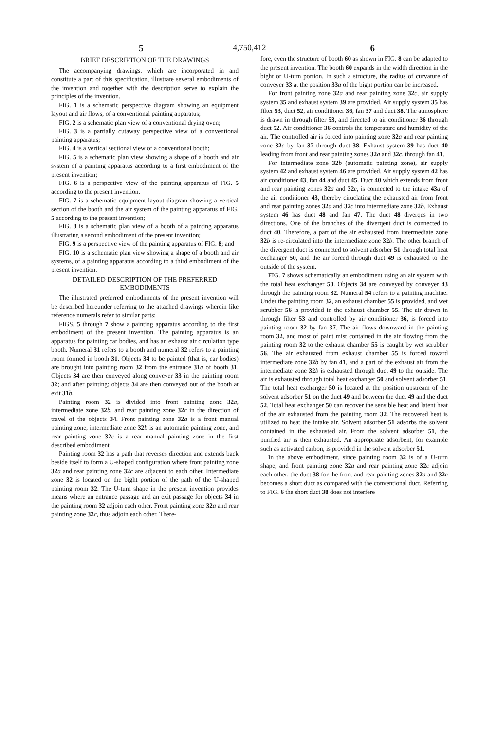5 4,750,412 6
BRIEF DESCRIPTION OF THE DRAWINGS
The accompanying drawings, which are incorporated in and constitute a part of this specification, illustrate several embodiments of the invention and toqether with the description serve to explain the principles of the invention.
FIG. 1 is a schematic perspective diagram showing an equipment layout and air flows, of a conventional painting apparatus;
FIG. 2 is a schematic plan view of a conventional drying oven;
FIG. 3 is a partially cutaway perspective view of a conventional painting apparatus;
FIG. 4 is a vertical sectional view of a conventional booth;
FIG. 5 is a schematic plan view showing a shape of a booth and air system of a painting apparatus according to a first embodiment of the present invention;
FIG. 6 is a perspective view of the painting apparatus of FIG. 5 according to the present invention.
FIG. 7 is a schematic equipment layout diagram showing a vertical section of the booth and the air system of the painting apparatus of FIG. 5 according to the present invention;
FIG. 8 is a schematic plan view of a booth of a painting apparatus illustrating a second embodiment of the present invention;
FIG. 9 is a perspective view of the painting apparatus of FIG. 8; and
FIG. 10 is a schematic plan view showing a shape of a booth and air systems, of a painting apparatus according to a third embodiment of the present invention.
DETAILED DESCRIPTION OF THE PREFERRED EMBODIMENTS
The illustrated preferred embodiments of the present invention will be described hereunder referring to the attached drawings wherein like reference numerals refer to similar parts;
FIGS. 5 through 7 show a painting apparatus according to the first embodiment of the present invention. The painting apparatus is an apparatus for painting car bodies, and has an exhaust air circulation type booth. Numeral 31 refers to a booth and numeral 32 refers to a painting room formed in booth 31. Objects 34 to be painted (that is, car bodies) are brought into painting room 32 from the entrance 31 a of booth 31. Objects 34 are then conveyed along conveyer 33 in the painting room 32; and after painting; objects 34 are then conveyed out of the booth at exit 31 b.
Painting room 32 is divided into front painting zone 32 a, intermediate zone 32 b, and rear painting zone 32 c in the direction of travel of the objects 34. Front painting zone 32 a is a front manual painting zone, intermediate zone 32 b is an automatic painting zone, and rear painting zone 32 c is a rear manual painting zone in the first described embodiment.
Painting room 32 has a path that reverses direction and extends back beside itself to form a U-shaped configuration where front painting zone 32 a and rear painting zone 32 c are adjacent to each other. Intermediate zone 32 is located on the bight portion of the path of the U-shaped painting room 32. The U-turn shape in the present invention provides means where an entrance passage and an exit passage for objects 34 in the painting room 32 adjoin each other. Front painting zone 32 a and rear painting zone 32 c, thus adjoin each other. There-
fore, even the structure of booth 60 as shown in FIG. 8 can be adapted to the present invention. The booth 60 expands in the width direction in the bight or U-turn portion. In such a structure, the radius of curvature of conveyer 33 at the position 33 a of the bight portion can be increased.
For front painting zone 32 a and rear painting zone 32 c, air supply system 35 and exhaust system 39 are provided. Air supply system 35 has filter 53, duct 52, air conditioner 36, fan 37 and duct 38. The atmosphere is drawn in through filter 53, and directed to air conditioner 36 through duct 52. Air conditioner 36 controls the temperature and humidity of the air. The controlled air is forced into painting zone 32 a and rear painting zone 32 c by fan 37 through duct 38. Exhaust system 39 has duct 40 leading from front and rear painting zones 32 a and 32 c, through fan 41.
For intermediate zone 32 b (automatic painting zone), air supply system 42 and exhaust system 46 are provided. Air supply system 42 has air conditioner 43, fan 44 and duct 45. Duct 40 which extends from front and rear painting zones 32 a and 32 c, is connected to the intake 43 a of the air conditioner 43, thereby ciruclating the exhausted air from front and rear painting zones 32 a and 32 c into intermediate zone 32 b. Exhaust system 46 has duct 48 and fan 47. The duct 48 diverqes in two directions. One of the branches of the diverqent duct is connected to duct 40. Therefore, a part of the air exhausted from intermediate zone 32 b is re-circulated into the intermediate zone 32 b. The other branch of the divergent duct is connected to solvent adsorber 51 through total heat exchanger 50, and the air forced through duct 49 is exhausted to the outside of the system.
FIG. 7 shows schematically an embodiment using an air system with the total heat exchanger 50. Objects 34 are conveyed by conveyer 43 through the painting room 32. Numeral 54 refers to a painting machine. Under the painting room 32, an exhaust chamber 55 is provided, and wet scrubber 56 is provided in the exhaust chamber 55. The air drawn in through filter 53 and controlled by air conditioner 36, is forced into painting room 32 by fan 37. The air flows downward in the painting room 32, and most of paint mist contained in the air flowing from the painting room 32 to the exhaust chamber 55 is caught by wet scrubber 56. The air exhausted from exhaust chamber 55 is forced toward intermediate zone 32 b by fan 41, and a part of the exhaust air from the intermediate zone 32 b is exhausted through duct 49 to the outside. The air is exhausted through total heat exchanger 50 and solvent adsorber 51. The total heat exchanger 50 is located at the position upstream of the solvent adsorber 51 on the duct 49 and between the duct 49 and the duct 52. Total heat exchanger 50 can recover the sensible heat and latent heat of the air exhausted from the painting room 32. The recovered heat is utilized to heat the intake air. Solvent adsorber 51 adsorbs the solvent contained in the exhausted air. From the solvent adsorber 51, the purified air is then exhausted. An appropriate adsorbent, for example such as activated carbon, is provided in the solvent adsorber 51.
In the above embodiment, since painting room 32 is of a U-turn shape, and front painting zone 32 a and rear painting zone 32 c adjoin each other, the duct 38 for the front and rear painting zones 32 a and 32 c becomes a short duct as compared with the conventional duct. Referring to FIG. 6 the short duct 38 does not interfere